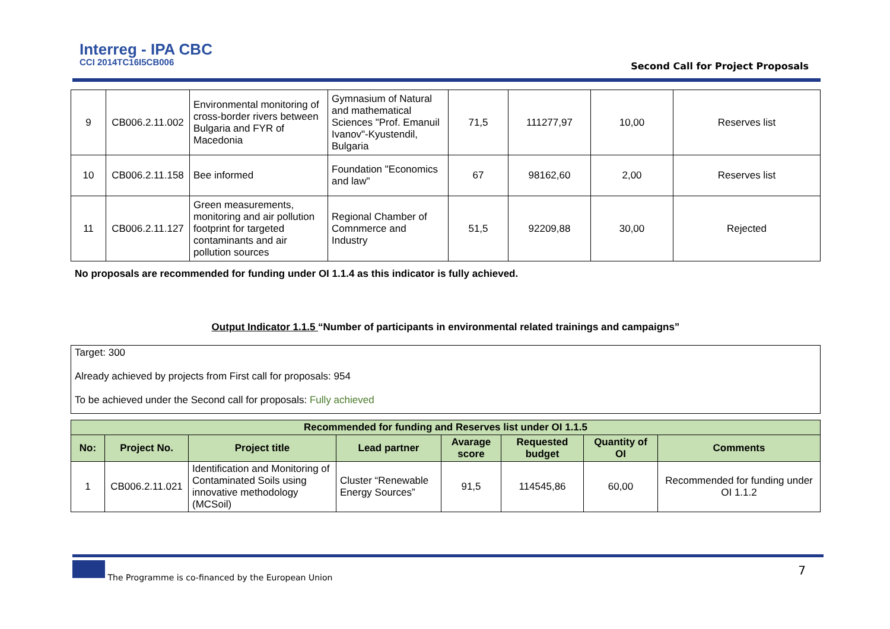Interreg - IPA CBC
CCI 2014TC16I5CB006
Second Call for Project Proposals
| 9 | CB006.2.11.002 | Environmental monitoring of cross-border rivers between Bulgaria and FYR of Macedonia | Gymnasium of Natural and mathematical Sciences "Prof. Emanuil Ivanov"-Kyustendil, Bulgaria | 71,5 | 111277,97 | 10,00 | Reserves list |
| 10 | CB006.2.11.158 | Bee informed | Foundation "Economics and law" | 67 | 98162,60 | 2,00 | Reserves list |
| 11 | CB006.2.11.127 | Green measurements, monitoring and air pollution footprint for targeted contaminants and air pollution sources | Regional Chamber of Comnmerce and Industry | 51,5 | 92209,88 | 30,00 | Rejected |
No proposals are recommended for funding under OI 1.1.4 as this indicator is fully achieved.
Output Indicator 1.1.5 “Number of participants in environmental related trainings and campaigns”
Target: 300
Already achieved by projects from First call for proposals: 954
To be achieved under the Second call for proposals: Fully achieved
| Recommended for funding and Reserves list under OI 1.1.5 | | | | | | | |
| --- | --- | --- | --- | --- | --- | --- | --- |
| No: | Project No. | Project title | Lead partner | Avarage score | Requested budget | Quantity of OI | Comments |
| 1 | CB006.2.11.021 | Identification and Monitoring of Contaminated Soils using innovative methodology (MCSoil) | Cluster “Renewable Energy Sources” | 91,5 | 114545,86 | 60,00 | Recommended for funding under OI 1.1.2 |
The Programme is co-financed by the European Union
7